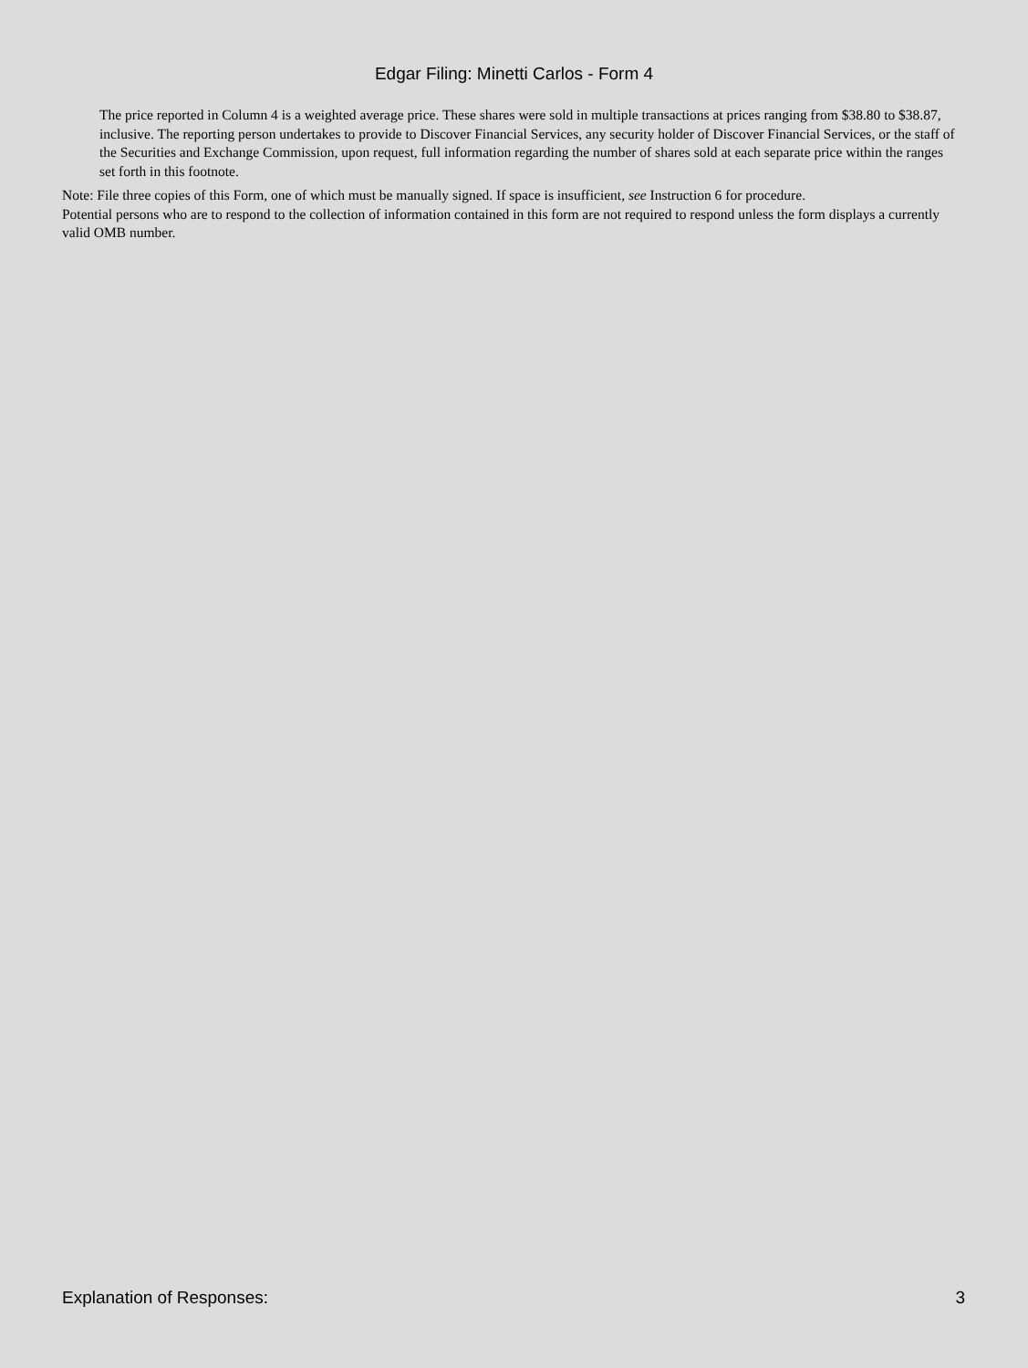Edgar Filing: Minetti Carlos - Form 4
The price reported in Column 4 is a weighted average price. These shares were sold in multiple transactions at prices ranging from $38.80 to $38.87, inclusive. The reporting person undertakes to provide to Discover Financial Services, any security holder of Discover Financial Services, or the staff of the Securities and Exchange Commission, upon request, full information regarding the number of shares sold at each separate price within the ranges set forth in this footnote.
Note: File three copies of this Form, one of which must be manually signed. If space is insufficient, see Instruction 6 for procedure.
Potential persons who are to respond to the collection of information contained in this form are not required to respond unless the form displays a currently valid OMB number.
Explanation of Responses: 3